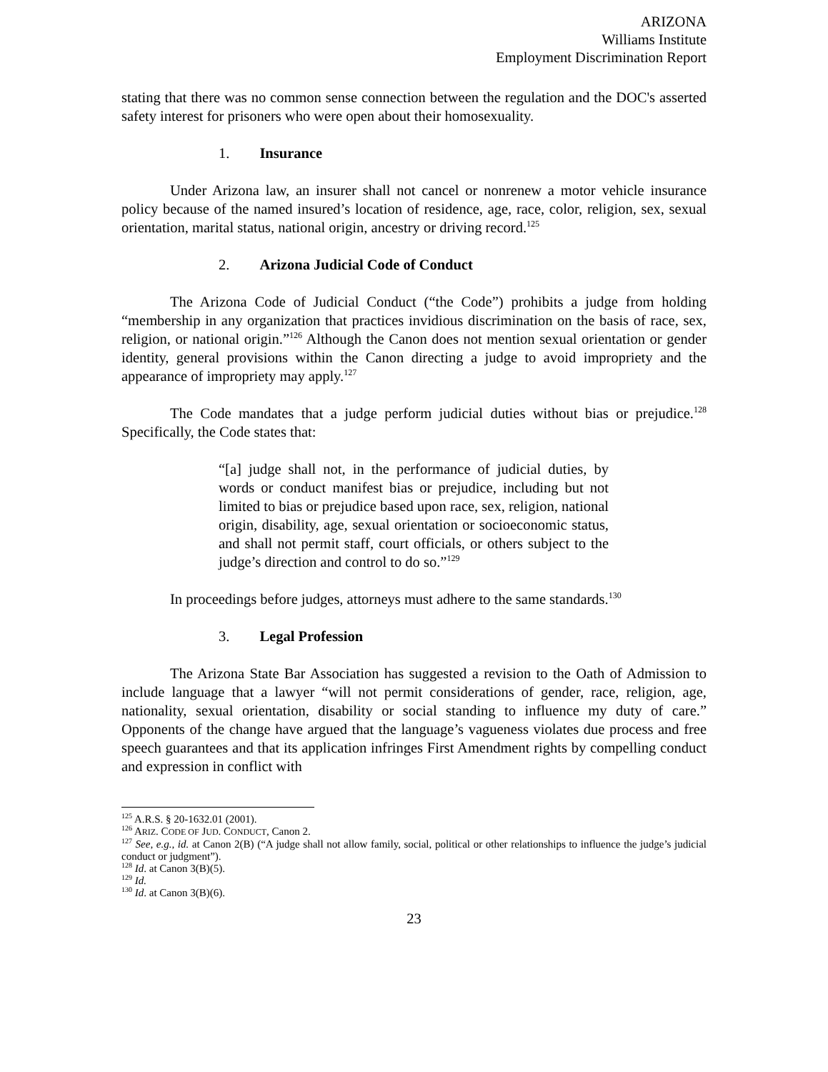ARIZONA
Williams Institute
Employment Discrimination Report
stating that there was no common sense connection between the regulation and the DOC's asserted safety interest for prisoners who were open about their homosexuality.
1. Insurance
Under Arizona law, an insurer shall not cancel or nonrenew a motor vehicle insurance policy because of the named insured’s location of residence, age, race, color, religion, sex, sexual orientation, marital status, national origin, ancestry or driving record.<sup>125</sup>
2. Arizona Judicial Code of Conduct
The Arizona Code of Judicial Conduct (“the Code”) prohibits a judge from holding “membership in any organization that practices invidious discrimination on the basis of race, sex, religion, or national origin.”<sup>126</sup> Although the Canon does not mention sexual orientation or gender identity, general provisions within the Canon directing a judge to avoid impropriety and the appearance of impropriety may apply.<sup>127</sup>
The Code mandates that a judge perform judicial duties without bias or prejudice.<sup>128</sup> Specifically, the Code states that:
“[a] judge shall not, in the performance of judicial duties, by words or conduct manifest bias or prejudice, including but not limited to bias or prejudice based upon race, sex, religion, national origin, disability, age, sexual orientation or socioeconomic status, and shall not permit staff, court officials, or others subject to the judge’s direction and control to do so.”<sup>129</sup>
In proceedings before judges, attorneys must adhere to the same standards.<sup>130</sup>
3. Legal Profession
The Arizona State Bar Association has suggested a revision to the Oath of Admission to include language that a lawyer “will not permit considerations of gender, race, religion, age, nationality, sexual orientation, disability or social standing to influence my duty of care.” Opponents of the change have argued that the language’s vagueness violates due process and free speech guarantees and that its application infringes First Amendment rights by compelling conduct and expression in conflict with
<sup>125</sup> A.R.S. § 20-1632.01 (2001).
<sup>126</sup> ARIZ. CODE OF JUD. CONDUCT, Canon 2.
<sup>127</sup> See, e.g., id. at Canon 2(B) (“A judge shall not allow family, social, political or other relationships to influence the judge’s judicial conduct or judgment”).
<sup>128</sup> Id. at Canon 3(B)(5).
<sup>129</sup> Id.
<sup>130</sup> Id. at Canon 3(B)(6).
23